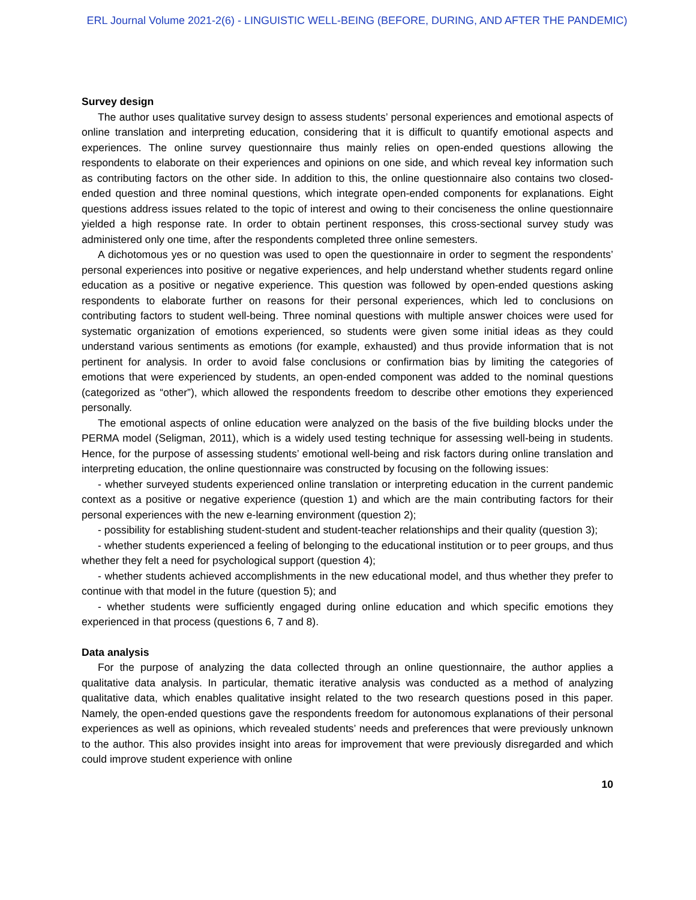ERL Journal Volume 2021-2(6) - LINGUISTIC WELL-BEING (BEFORE, DURING, AND AFTER THE PANDEMIC)
Survey design
The author uses qualitative survey design to assess students’ personal experiences and emotional aspects of online translation and interpreting education, considering that it is difficult to quantify emotional aspects and experiences. The online survey questionnaire thus mainly relies on open-ended questions allowing the respondents to elaborate on their experiences and opinions on one side, and which reveal key information such as contributing factors on the other side. In addition to this, the online questionnaire also contains two closed-ended question and three nominal questions, which integrate open-ended components for explanations. Eight questions address issues related to the topic of interest and owing to their conciseness the online questionnaire yielded a high response rate. In order to obtain pertinent responses, this cross-sectional survey study was administered only one time, after the respondents completed three online semesters.
A dichotomous yes or no question was used to open the questionnaire in order to segment the respondents’ personal experiences into positive or negative experiences, and help understand whether students regard online education as a positive or negative experience. This question was followed by open-ended questions asking respondents to elaborate further on reasons for their personal experiences, which led to conclusions on contributing factors to student well-being. Three nominal questions with multiple answer choices were used for systematic organization of emotions experienced, so students were given some initial ideas as they could understand various sentiments as emotions (for example, exhausted) and thus provide information that is not pertinent for analysis. In order to avoid false conclusions or confirmation bias by limiting the categories of emotions that were experienced by students, an open-ended component was added to the nominal questions (categorized as “other”), which allowed the respondents freedom to describe other emotions they experienced personally.
The emotional aspects of online education were analyzed on the basis of the five building blocks under the PERMA model (Seligman, 2011), which is a widely used testing technique for assessing well-being in students. Hence, for the purpose of assessing students’ emotional well-being and risk factors during online translation and interpreting education, the online questionnaire was constructed by focusing on the following issues:
- whether surveyed students experienced online translation or interpreting education in the current pandemic context as a positive or negative experience (question 1) and which are the main contributing factors for their personal experiences with the new e-learning environment (question 2);
- possibility for establishing student-student and student-teacher relationships and their quality (question 3);
- whether students experienced a feeling of belonging to the educational institution or to peer groups, and thus whether they felt a need for psychological support (question 4);
- whether students achieved accomplishments in the new educational model, and thus whether they prefer to continue with that model in the future (question 5); and
- whether students were sufficiently engaged during online education and which specific emotions they experienced in that process (questions 6, 7 and 8).
Data analysis
For the purpose of analyzing the data collected through an online questionnaire, the author applies a qualitative data analysis. In particular, thematic iterative analysis was conducted as a method of analyzing qualitative data, which enables qualitative insight related to the two research questions posed in this paper. Namely, the open-ended questions gave the respondents freedom for autonomous explanations of their personal experiences as well as opinions, which revealed students’ needs and preferences that were previously unknown to the author. This also provides insight into areas for improvement that were previously disregarded and which could improve student experience with online
10